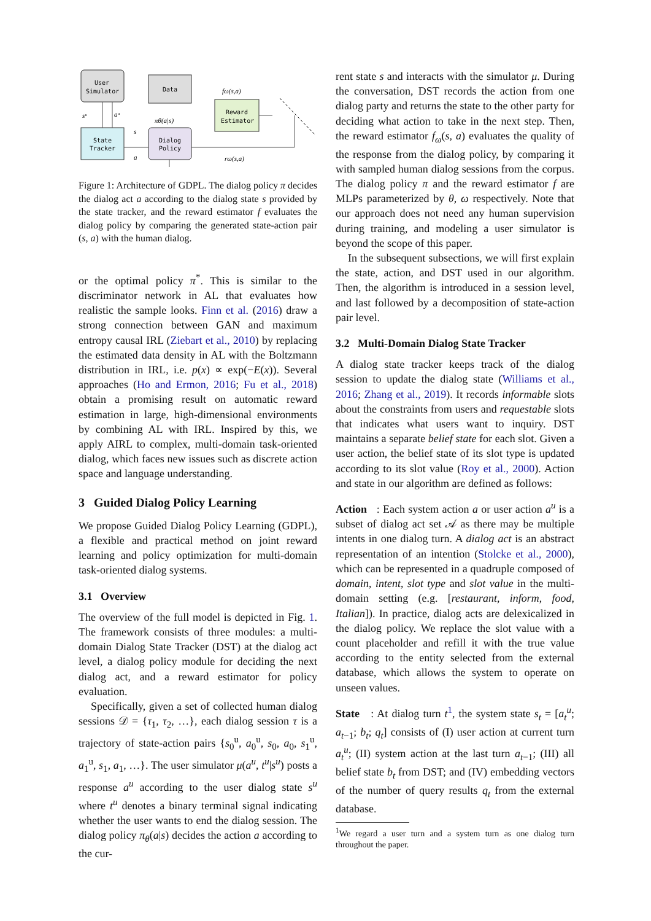User
Simulator
Data
State
Tracker
Dialog
Policy
Reward
Estimator
fω(s,a)
sᵘ
aᵘ
πθ(a|s)
s
a
rω(s,a)
Figure 1: Architecture of GDPL. The dialog policy π decides the dialog act a according to the dialog state s provided by the state tracker, and the reward estimator f evaluates the dialog policy by comparing the generated state-action pair (s, a) with the human dialog.
or the optimal policy π<sup>*</sup>. This is similar to the discriminator network in AL that evaluates how realistic the sample looks. Finn et al. (2016) draw a strong connection between GAN and maximum entropy causal IRL (Ziebart et al., 2010) by replacing the estimated data density in AL with the Boltzmann distribution in IRL, i.e. p(x) ∝ exp(−E(x)). Several approaches (Ho and Ermon, 2016; Fu et al., 2018) obtain a promising result on automatic reward estimation in large, high-dimensional environments by combining AL with IRL. Inspired by this, we apply AIRL to complex, multi-domain task-oriented dialog, which faces new issues such as discrete action space and language understanding.
3 Guided Dialog Policy Learning
We propose Guided Dialog Policy Learning (GDPL), a flexible and practical method on joint reward learning and policy optimization for multi-domain task-oriented dialog systems.
3.1 Overview
The overview of the full model is depicted in Fig. 1. The framework consists of three modules: a multi-domain Dialog State Tracker (DST) at the dialog act level, a dialog policy module for deciding the next dialog act, and a reward estimator for policy evaluation.
Specifically, given a set of collected human dialog sessions 𝒟 = {τ<sub>1</sub>, τ<sub>2</sub>, …}, each dialog session τ is a trajectory of state-action pairs {s<sub>0</sub><sup>u</sup>, a<sub>0</sub><sup>u</sup>, s<sub>0</sub>, a<sub>0</sub>, s<sub>1</sub><sup>u</sup>, a<sub>1</sub><sup>u</sup>, s<sub>1</sub>, a<sub>1</sub>, …}. The user simulator μ(a<sup>u</sup>, t<sup>u</sup>|s<sup>u</sup>) posts a response a<sup>u</sup> according to the user dialog state s<sup>u</sup> where t<sup>u</sup> denotes a binary terminal signal indicating whether the user wants to end the dialog session. The dialog policy π<sub>θ</sub>(a|s) decides the action a according to the cur-
rent state s and interacts with the simulator μ. During the conversation, DST records the action from one dialog party and returns the state to the other party for deciding what action to take in the next step. Then, the reward estimator f<sub>ω</sub>(s, a) evaluates the quality of the response from the dialog policy, by comparing it with sampled human dialog sessions from the corpus. The dialog policy π and the reward estimator f are MLPs parameterized by θ, ω respectively. Note that our approach does not need any human supervision during training, and modeling a user simulator is beyond the scope of this paper.
In the subsequent subsections, we will first explain the state, action, and DST used in our algorithm. Then, the algorithm is introduced in a session level, and last followed by a decomposition of state-action pair level.
3.2 Multi-Domain Dialog State Tracker
A dialog state tracker keeps track of the dialog session to update the dialog state (Williams et al., 2016; Zhang et al., 2019). It records informable slots about the constraints from users and requestable slots that indicates what users want to inquiry. DST maintains a separate belief state for each slot. Given a user action, the belief state of its slot type is updated according to its slot value (Roy et al., 2000). Action and state in our algorithm are defined as follows:
Action : Each system action a or user action a<sup>u</sup> is a subset of dialog act set 𝒜 as there may be multiple intents in one dialog turn. A dialog act is an abstract representation of an intention (Stolcke et al., 2000), which can be represented in a quadruple composed of domain, intent, slot type and slot value in the multi-domain setting (e.g. [restaurant, inform, food, Italian]). In practice, dialog acts are delexicalized in the dialog policy. We replace the slot value with a count placeholder and refill it with the true value according to the entity selected from the external database, which allows the system to operate on unseen values.
State : At dialog turn t<sup>1</sup>, the system state s<sub>t</sub> = [a<sub>t</sub><sup>u</sup>; a<sub>t−1</sub>; b<sub>t</sub>; q<sub>t</sub>] consists of (I) user action at current turn a<sub>t</sub><sup>u</sup>; (II) system action at the last turn a<sub>t−1</sub>; (III) all belief state b<sub>t</sub> from DST; and (IV) embedding vectors of the number of query results q<sub>t</sub> from the external database.
<sup>1</sup> We regard a user turn and a system turn as one dialog turn throughout the paper.